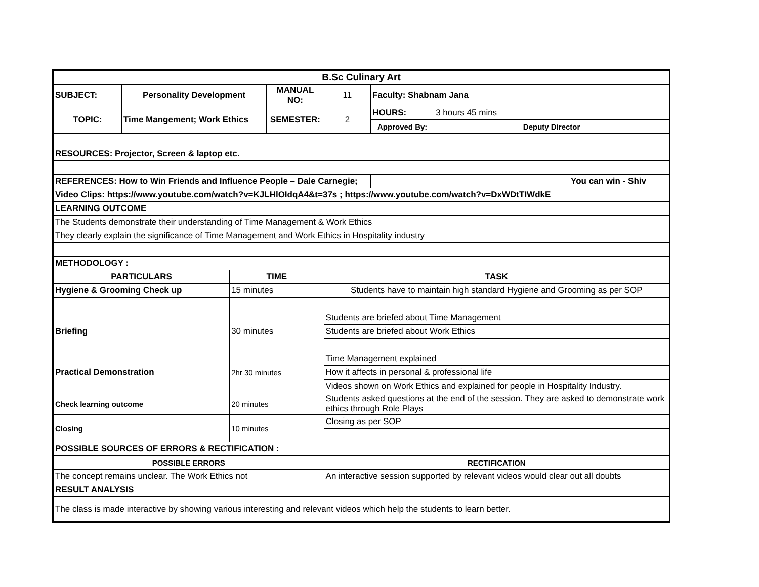| B.Sc Culinary Art | | | | | | | |
| --- | --- | --- | --- | --- | --- | --- | --- |
| SUBJECT: | Personality Development | | MANUAL NO: | | 11 | Faculty: Shabnam Jana | |
| TOPIC: | Time Mangement; Work Ethics | | SEMESTER: | | 2 | HOURS: | 3 hours 45 mins |
| | | | | | | Approved By: | Deputy Director |
| RESOURCES: Projector, Screen & laptop etc. | | | | | | | |
| REFERENCES: How to Win Friends and Influence People – Dale Carnegie; | | | | | | You can win - Shiv | |
| Video Clips: https://www.youtube.com/watch?v=KJLHlOIdqA4&t=37s ; https://www.youtube.com/watch?v=DxWDtTIWdkE | | | | | | | |
| LEARNING OUTCOME | | | | | | | |
| The Students demonstrate their understanding of Time Management & Work Ethics | | | | | | | |
| They clearly explain the significance of Time Management and Work Ethics in Hospitality industry | | | | | | | |
| METHODOLOGY : | | | | | | | |
| PARTICULARS | | TIME | | TASK | | | |
| Hygiene & Grooming Check up | | 15 minutes | | Students have to maintain high standard Hygiene and Grooming as per SOP | | | |
| Briefing | | 30 minutes | | Students are briefed about Time Management | | | |
| | | | | Students are briefed about Work Ethics | | | |
| Practical Demonstration | | 2hr 30 minutes | | Time Management explained | | | |
| | | | | How it affects in personal & professional life | | | |
| | | | | Videos shown on Work Ethics and explained for people in Hospitality Industry. | | | |
| Check learning outcome | | 20 minutes | | Students asked questions at the end of the session. They are asked to demonstrate work ethics through Role Plays | | | |
| Closing | | 10 minutes | | Closing as per SOP | | | |
| POSSIBLE SOURCES OF ERRORS & RECTIFICATION : | | | | | | | |
| POSSIBLE ERRORS | | | | RECTIFICATION | | | |
| The concept remains unclear. The Work Ethics not | | | | An interactive session supported by relevant videos would clear out all doubts | | | |
| RESULT ANALYSIS | | | | | | | |
| The class is made interactive by showing various interesting and relevant videos which help the students to learn better. | | | | | | | |